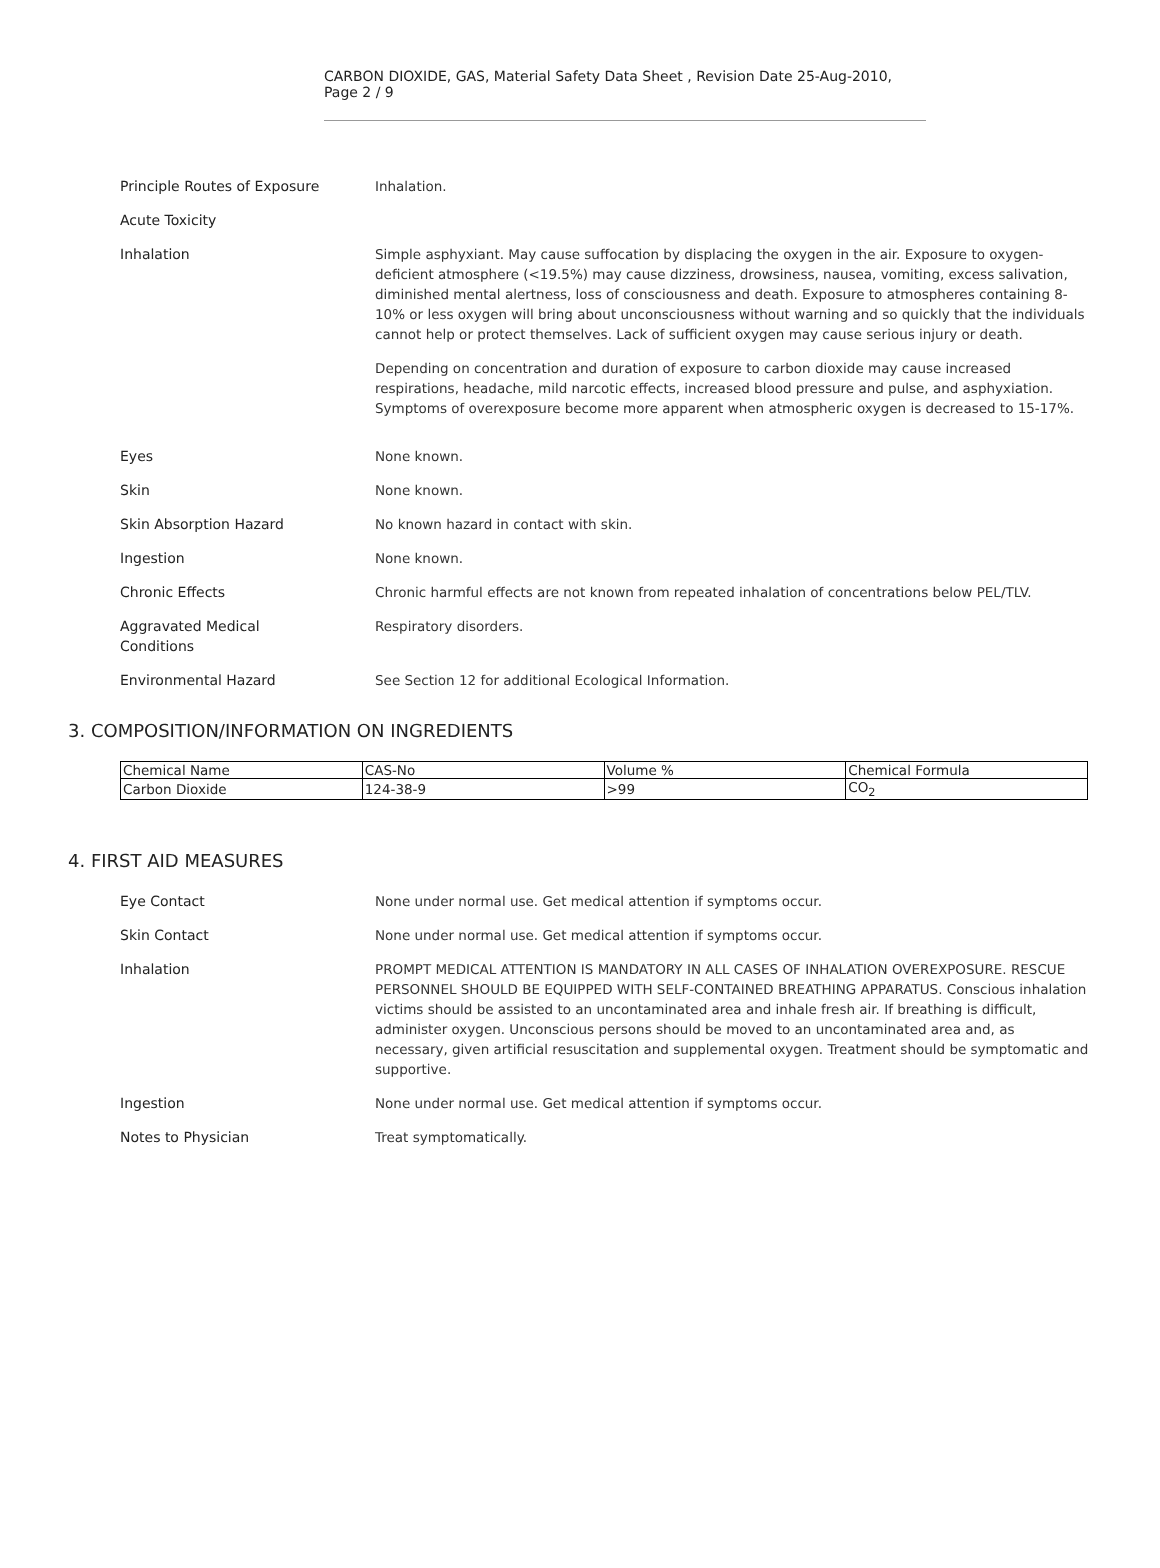CARBON DIOXIDE, GAS, Material Safety Data Sheet , Revision Date 25-Aug-2010, Page 2 / 9
Principle Routes of Exposure Inhalation.
Acute Toxicity
Inhalation Simple asphyxiant. May cause suffocation by displacing the oxygen in the air. Exposure to oxygen-deficient atmosphere (<19.5%) may cause dizziness, drowsiness, nausea, vomiting, excess salivation, diminished mental alertness, loss of consciousness and death. Exposure to atmospheres containing 8-10% or less oxygen will bring about unconsciousness without warning and so quickly that the individuals cannot help or protect themselves. Lack of sufficient oxygen may cause serious injury or death.
Depending on concentration and duration of exposure to carbon dioxide may cause increased respirations, headache, mild narcotic effects, increased blood pressure and pulse, and asphyxiation. Symptoms of overexposure become more apparent when atmospheric oxygen is decreased to 15-17%.
Eyes None known.
Skin None known.
Skin Absorption Hazard No known hazard in contact with skin.
Ingestion None known.
Chronic Effects Chronic harmful effects are not known from repeated inhalation of concentrations below PEL/TLV.
Aggravated Medical
Conditions
Respiratory disorders.
Environmental Hazard See Section 12 for additional Ecological Information.
3. COMPOSITION/INFORMATION ON INGREDIENTS
| Chemical Name | CAS-No | Volume % | Chemical Formula |
| --- | --- | --- | --- |
| Carbon Dioxide | 124-38-9 | >99 | CO<sub>2</sub> |
4. FIRST AID MEASURES
Eye Contact None under normal use. Get medical attention if symptoms occur.
Skin Contact None under normal use. Get medical attention if symptoms occur.
Inhalation PROMPT MEDICAL ATTENTION IS MANDATORY IN ALL CASES OF INHALATION OVEREXPOSURE. RESCUE PERSONNEL SHOULD BE EQUIPPED WITH SELF-CONTAINED BREATHING APPARATUS. Conscious inhalation victims should be assisted to an uncontaminated area and inhale fresh air. If breathing is difficult, administer oxygen. Unconscious persons should be moved to an uncontaminated area and, as necessary, given artificial resuscitation and supplemental oxygen. Treatment should be symptomatic and supportive.
Ingestion None under normal use. Get medical attention if symptoms occur.
Notes to Physician Treat symptomatically.